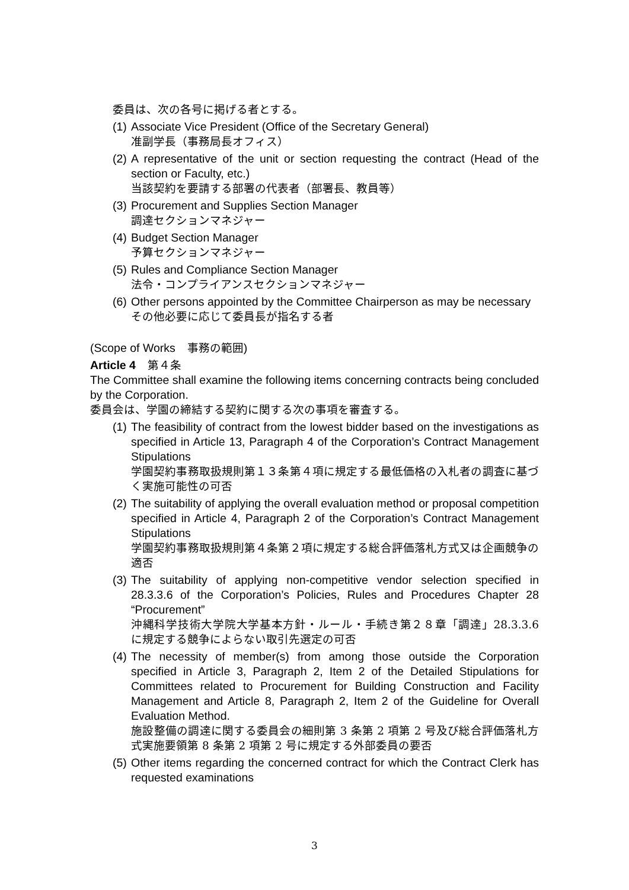委員は、次の各号に掲げる者とする。
(1)
Associate Vice President (Office of the Secretary General)
准副学長（事務局長オフィス）
(2)
A representative of the unit or section requesting the contract (Head of the section or Faculty, etc.)
当該契約を要請する部署の代表者（部署長、教員等）
(3)
Procurement and Supplies Section Manager
調達セクションマネジャー
(4)
Budget Section Manager
予算セクションマネジャー
(5)
Rules and Compliance Section Manager
法令・コンプライアンスセクションマネジャー
(6)
Other persons appointed by the Committee Chairperson as may be necessary
その他必要に応じて委員長が指名する者
(Scope of Works　事務の範囲)
Article 4　第４条
The Committee shall examine the following items concerning contracts being concluded by the Corporation.
委員会は、学園の締結する契約に関する次の事項を審査する。
(1)
The feasibility of contract from the lowest bidder based on the investigations as specified in Article 13, Paragraph 4 of the Corporation’s Contract Management Stipulations
学園契約事務取扱規則第１３条第４項に規定する最低価格の入札者の調査に基づく実施可能性の可否
(2)
The suitability of applying the overall evaluation method or proposal competition specified in Article 4, Paragraph 2 of the Corporation’s Contract Management Stipulations
学園契約事務取扱規則第４条第２項に規定する総合評価落札方式又は企画競争の適否
(3)
The suitability of applying non-competitive vendor selection specified in 28.3.3.6 of the Corporation’s Policies, Rules and Procedures Chapter 28 “Procurement”
沖縄科学技術大学院大学基本方針・ルール・手続き第２８章「調達」28.3.3.6 に規定する競争によらない取引先選定の可否
(4)
The necessity of member(s) from among those outside the Corporation specified in Article 3, Paragraph 2, Item 2 of the Detailed Stipulations for Committees related to Procurement for Building Construction and Facility Management and Article 8, Paragraph 2, Item 2 of the Guideline for Overall Evaluation Method.
施設整備の調達に関する委員会の細則第 3 条第 2 項第 2 号及び総合評価落札方式実施要領第 8 条第 2 項第 2 号に規定する外部委員の要否
(5)
Other items regarding the concerned contract for which the Contract Clerk has requested examinations
3